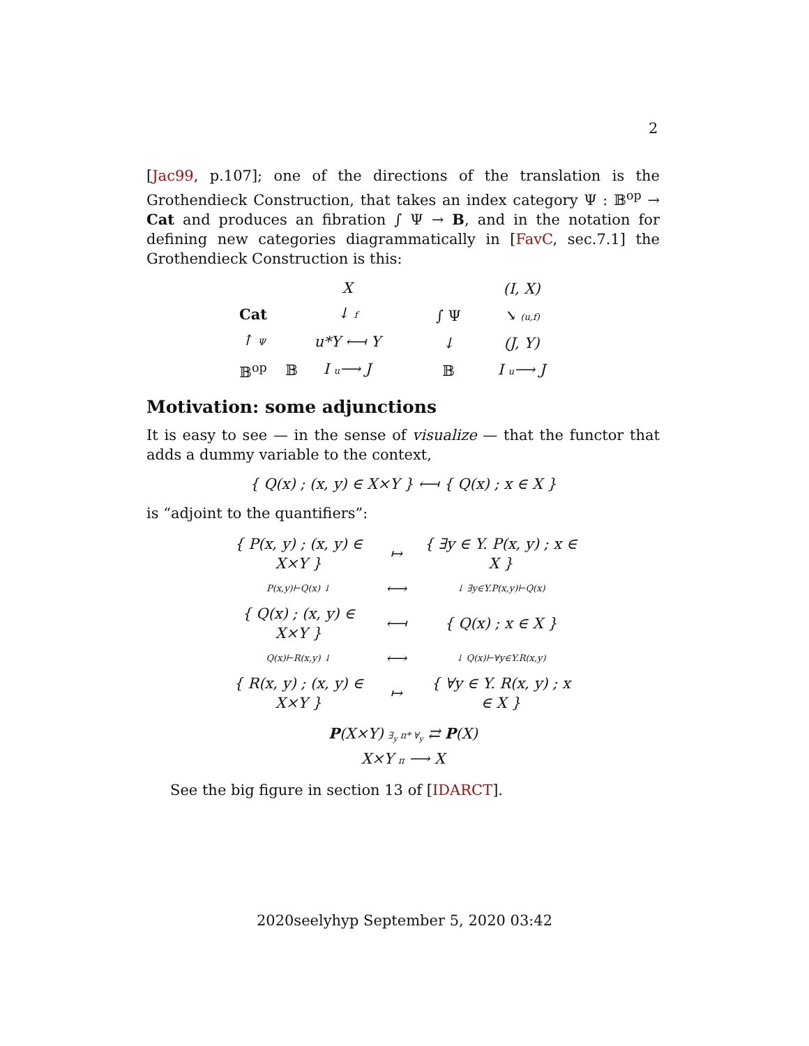2
[Jac99, p.107]; one of the directions of the translation is the Grothendieck Construction, that takes an index category Ψ : 𝔹<sup>op</sup> → Cat and produces an fibration ∫ Ψ → B, and in the notation for defining new categories diagrammatically in [FavC, sec.7.1] the Grothendieck Construction is this:
X Cat ↓ f ↑ Ψ u*Y ⟻ Y 𝔹<sup>op</sup> 𝔹 I u⟶ J
(I, X) ∫ Ψ ↘ (u,f) ↓ (J, Y) 𝔹 I u⟶ J
Motivation: some adjunctions
It is easy to see — in the sense of visualize — that the functor that adds a dummy variable to the context,
{ Q(x) ; (x, y) ∈ X×Y } ⟻ { Q(x) ; x ∈ X }
is “adjoint to the quantifiers”:
{ P(x, y) ; (x, y) ∈ X×Y } ↦ { ∃y ∈ Y. P(x, y) ; x ∈ X } P(x,y)⊢Q(x) ↓ ⟷ ↓ ∃y∈Y.P(x,y)⊢Q(x) { Q(x) ; (x, y) ∈ X×Y } ⟻ { Q(x) ; x ∈ X } Q(x)⊢R(x,y) ↓ ⟷ ↓ Q(x)⊢∀y∈Y.R(x,y) { R(x, y) ; (x, y) ∈ X×Y } ↦ { ∀y ∈ Y. R(x, y) ; x ∈ X }
P(X×Y) ∃<sub>y</sub> π* ∀<sub>y</sub> ⇄ P(X)
X×Y π ⟶ X
See the big figure in section 13 of [IDARCT].
2020seelyhyp September 5, 2020 03:42